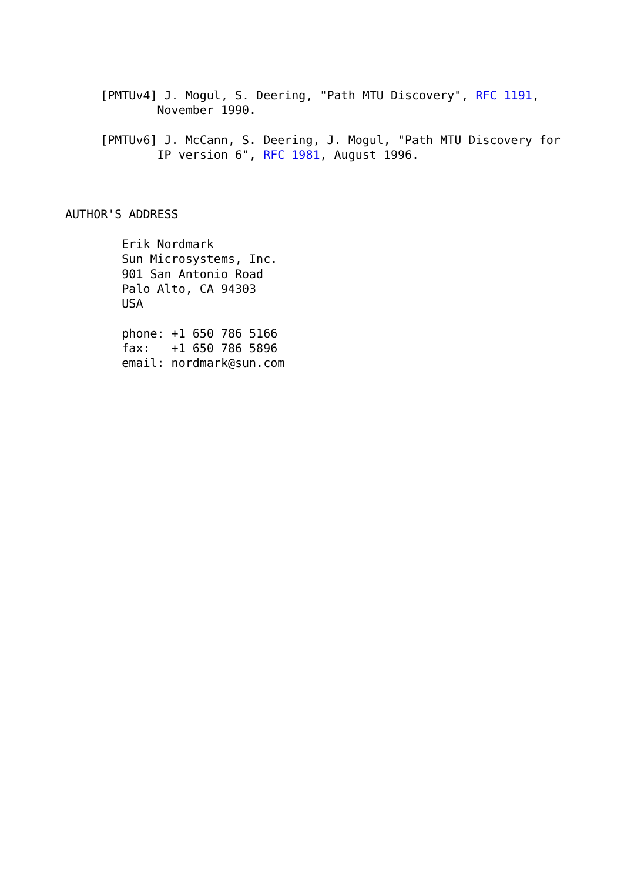[PMTUv4] J. Mogul, S. Deering, "Path MTU Discovery", RFC 1191,
             November 1990.

     [PMTUv6] J. McCann, S. Deering, J. Mogul, "Path MTU Discovery for
             IP version 6", RFC 1981, August 1996.



AUTHOR'S ADDRESS

        Erik Nordmark
        Sun Microsystems, Inc.
        901 San Antonio Road
        Palo Alto, CA 94303
        USA

        phone: +1 650 786 5166
        fax:   +1 650 786 5896
        email: nordmark@sun.com